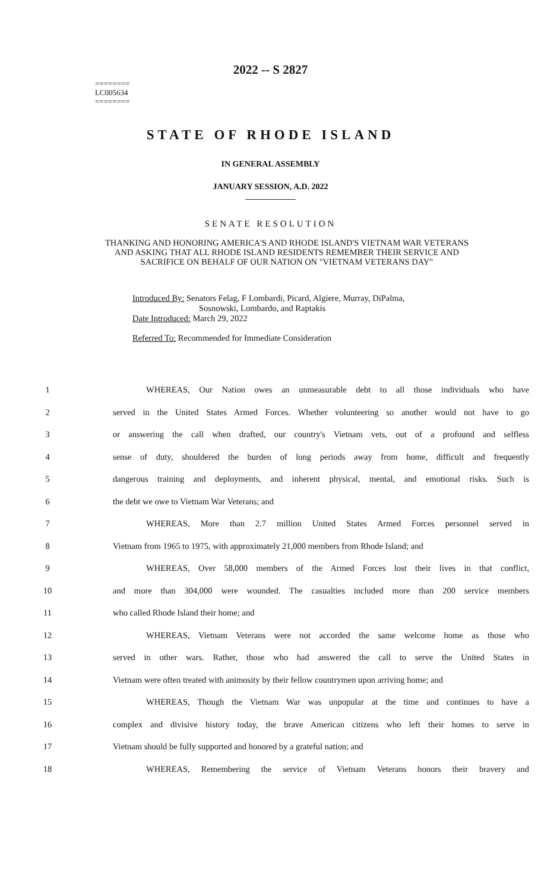========
LC005634
========
2022 -- S 2827
STATE OF RHODE ISLAND
IN GENERAL ASSEMBLY
JANUARY SESSION, A.D. 2022
____________
SENATE RESOLUTION
THANKING AND HONORING AMERICA'S AND RHODE ISLAND'S VIETNAM WAR VETERANS AND ASKING THAT ALL RHODE ISLAND RESIDENTS REMEMBER THEIR SERVICE AND SACRIFICE ON BEHALF OF OUR NATION ON "VIETNAM VETERANS DAY"
Introduced By: Senators Felag, F Lombardi, Picard, Algiere, Murray, DiPalma,
Sosnowski, Lombardo, and Raptakis
Date Introduced: March 29, 2022
Referred To: Recommended for Immediate Consideration
| 1 | WHEREAS, Our Nation owes an unmeasurable debt to all those individuals who have |
| 2 | served in the United States Armed Forces. Whether volunteering so another would not have to go |
| 3 | or answering the call when drafted, our country's Vietnam vets, out of a profound and selfless |
| 4 | sense of duty, shouldered the burden of long periods away from home, difficult and frequently |
| 5 | dangerous training and deployments, and inherent physical, mental, and emotional risks. Such is |
| 6 | the debt we owe to Vietnam War Veterans; and |
| 7 | WHEREAS, More than 2.7 million United States Armed Forces personnel served in |
| 8 | Vietnam from 1965 to 1975, with approximately 21,000 members from Rhode Island; and |
| 9 | WHEREAS, Over 58,000 members of the Armed Forces lost their lives in that conflict, |
| 10 | and more than 304,000 were wounded. The casualties included more than 200 service members |
| 11 | who called Rhode Island their home; and |
| 12 | WHEREAS, Vietnam Veterans were not accorded the same welcome home as those who |
| 13 | served in other wars. Rather, those who had answered the call to serve the United States in |
| 14 | Vietnam were often treated with animosity by their fellow countrymen upon arriving home; and |
| 15 | WHEREAS, Though the Vietnam War was unpopular at the time and continues to have a |
| 16 | complex and divisive history today, the brave American citizens who left their homes to serve in |
| 17 | Vietnam should be fully supported and honored by a grateful nation; and |
| 18 | WHEREAS, Remembering the service of Vietnam Veterans honors their bravery and |